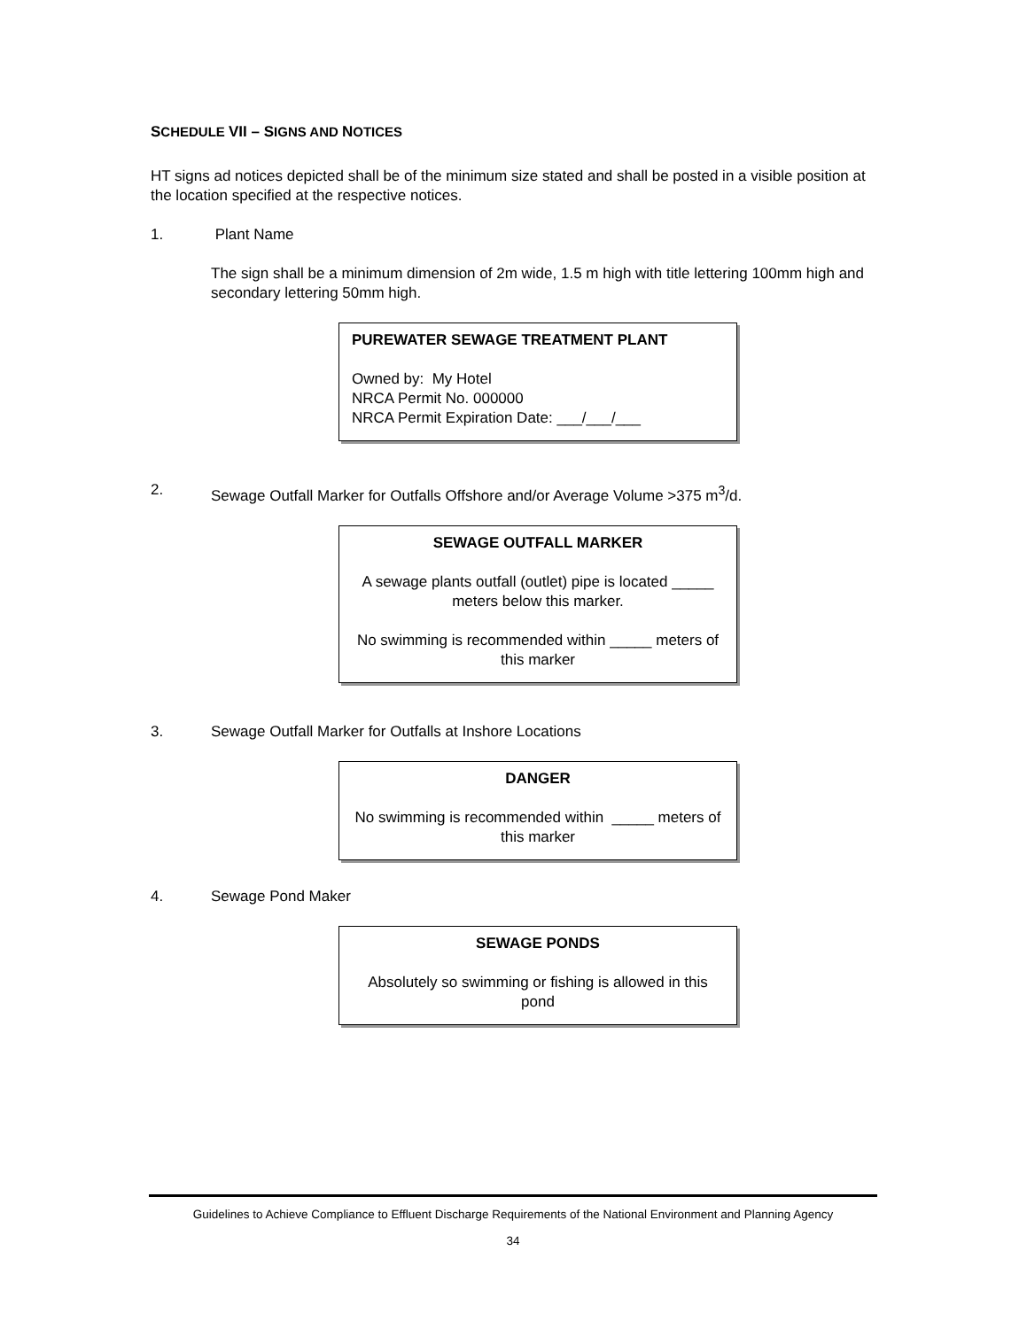SCHEDULE VII – SIGNS AND NOTICES
HT signs ad notices depicted shall be of the minimum size stated and shall be posted in a visible position at the location specified at the respective notices.
1. Plant Name
The sign shall be a minimum dimension of 2m wide, 1.5 m high with title lettering 100mm high and secondary lettering 50mm high.
PUREWATER SEWAGE TREATMENT PLANT
Owned by: My Hotel
NRCA Permit No. 000000
NRCA Permit Expiration Date: ___/___/___
2. Sewage Outfall Marker for Outfalls Offshore and/or Average Volume >375 m<sup>3</sup>/d.
SEWAGE OUTFALL MARKER
A sewage plants outfall (outlet) pipe is located _____ meters below this marker.
No swimming is recommended within _____ meters of this marker
3. Sewage Outfall Marker for Outfalls at Inshore Locations
DANGER
No swimming is recommended within _____ meters of this marker
4. Sewage Pond Maker
SEWAGE PONDS
Absolutely so swimming or fishing is allowed in this pond
Guidelines to Achieve Compliance to Effluent Discharge Requirements of the National Environment and Planning Agency
34